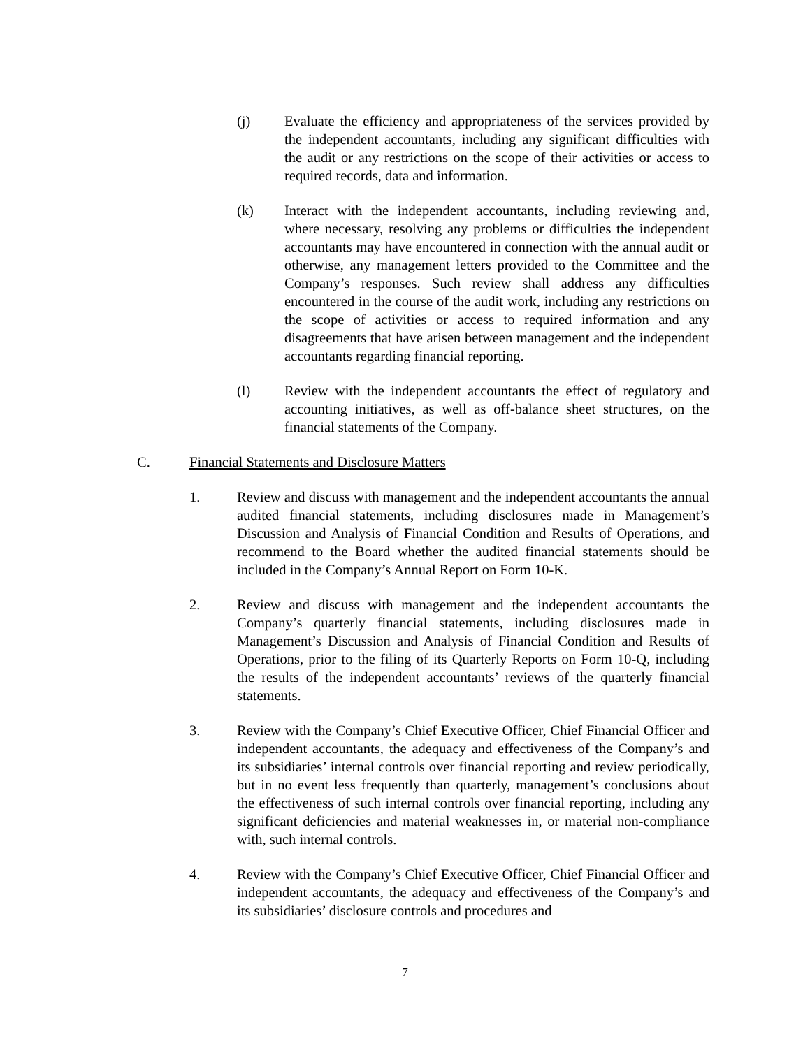(j) Evaluate the efficiency and appropriateness of the services provided by the independent accountants, including any significant difficulties with the audit or any restrictions on the scope of their activities or access to required records, data and information.
(k) Interact with the independent accountants, including reviewing and, where necessary, resolving any problems or difficulties the independent accountants may have encountered in connection with the annual audit or otherwise, any management letters provided to the Committee and the Company’s responses. Such review shall address any difficulties encountered in the course of the audit work, including any restrictions on the scope of activities or access to required information and any disagreements that have arisen between management and the independent accountants regarding financial reporting.
(l) Review with the independent accountants the effect of regulatory and accounting initiatives, as well as off-balance sheet structures, on the financial statements of the Company.
C. Financial Statements and Disclosure Matters
1. Review and discuss with management and the independent accountants the annual audited financial statements, including disclosures made in Management’s Discussion and Analysis of Financial Condition and Results of Operations, and recommend to the Board whether the audited financial statements should be included in the Company’s Annual Report on Form 10-K.
2. Review and discuss with management and the independent accountants the Company’s quarterly financial statements, including disclosures made in Management’s Discussion and Analysis of Financial Condition and Results of Operations, prior to the filing of its Quarterly Reports on Form 10-Q, including the results of the independent accountants’ reviews of the quarterly financial statements.
3. Review with the Company’s Chief Executive Officer, Chief Financial Officer and independent accountants, the adequacy and effectiveness of the Company’s and its subsidiaries’ internal controls over financial reporting and review periodically, but in no event less frequently than quarterly, management’s conclusions about the effectiveness of such internal controls over financial reporting, including any significant deficiencies and material weaknesses in, or material non-compliance with, such internal controls.
4. Review with the Company’s Chief Executive Officer, Chief Financial Officer and independent accountants, the adequacy and effectiveness of the Company’s and its subsidiaries’ disclosure controls and procedures and
7